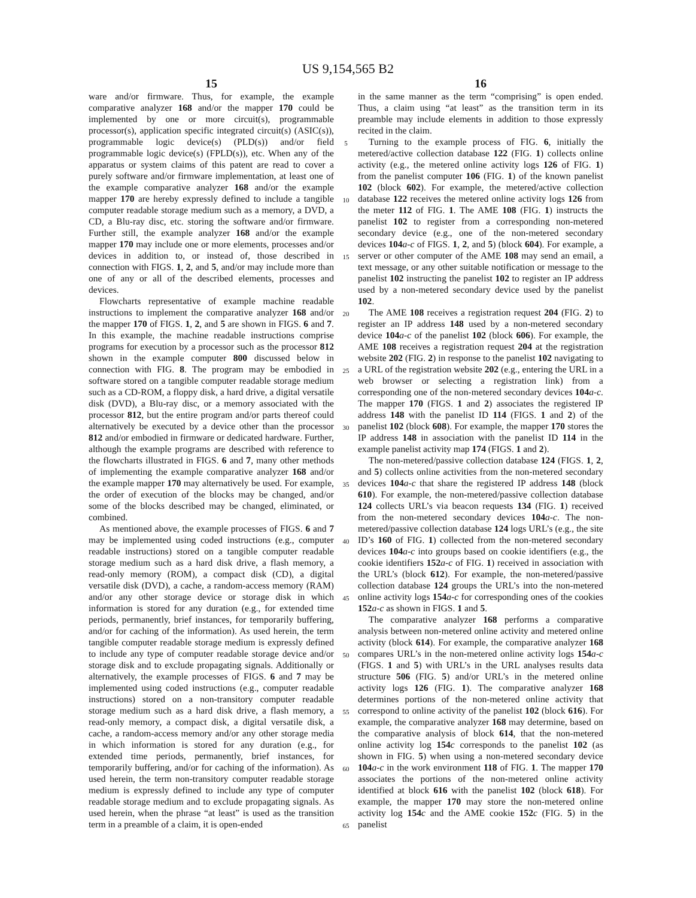US 9,154,565 B2
15
ware and/or firmware. Thus, for example, the example comparative analyzer 168 and/or the mapper 170 could be implemented by one or more circuit(s), programmable processor(s), application specific integrated circuit(s) (ASIC(s)), programmable logic device(s) (PLD(s)) and/or field programmable logic device(s) (FPLD(s)), etc. When any of the apparatus or system claims of this patent are read to cover a purely software and/or firmware implementation, at least one of the example comparative analyzer 168 and/or the example mapper 170 are hereby expressly defined to include a tangible computer readable storage medium such as a memory, a DVD, a CD, a Blu-ray disc, etc. storing the software and/or firmware. Further still, the example analyzer 168 and/or the example mapper 170 may include one or more elements, processes and/or devices in addition to, or instead of, those described in connection with FIGS. 1, 2, and 5, and/or may include more than one of any or all of the described elements, processes and devices.
Flowcharts representative of example machine readable instructions to implement the comparative analyzer 168 and/or the mapper 170 of FIGS. 1, 2, and 5 are shown in FIGS. 6 and 7. In this example, the machine readable instructions comprise programs for execution by a processor such as the processor 812 shown in the example computer 800 discussed below in connection with FIG. 8. The program may be embodied in software stored on a tangible computer readable storage medium such as a CD-ROM, a floppy disk, a hard drive, a digital versatile disk (DVD), a Blu-ray disc, or a memory associated with the processor 812, but the entire program and/or parts thereof could alternatively be executed by a device other than the processor 812 and/or embodied in firmware or dedicated hardware. Further, although the example programs are described with reference to the flowcharts illustrated in FIGS. 6 and 7, many other methods of implementing the example comparative analyzer 168 and/or the example mapper 170 may alternatively be used. For example, the order of execution of the blocks may be changed, and/or some of the blocks described may be changed, eliminated, or combined.
As mentioned above, the example processes of FIGS. 6 and 7 may be implemented using coded instructions (e.g., computer readable instructions) stored on a tangible computer readable storage medium such as a hard disk drive, a flash memory, a read-only memory (ROM), a compact disk (CD), a digital versatile disk (DVD), a cache, a random-access memory (RAM) and/or any other storage device or storage disk in which information is stored for any duration (e.g., for extended time periods, permanently, brief instances, for temporarily buffering, and/or for caching of the information). As used herein, the term tangible computer readable storage medium is expressly defined to include any type of computer readable storage device and/or storage disk and to exclude propagating signals. Additionally or alternatively, the example processes of FIGS. 6 and 7 may be implemented using coded instructions (e.g., computer readable instructions) stored on a non-transitory computer readable storage medium such as a hard disk drive, a flash memory, a read-only memory, a compact disk, a digital versatile disk, a cache, a random-access memory and/or any other storage media in which information is stored for any duration (e.g., for extended time periods, permanently, brief instances, for temporarily buffering, and/or for caching of the information). As used herein, the term non-transitory computer readable storage medium is expressly defined to include any type of computer readable storage medium and to exclude propagating signals. As used herein, when the phrase “at least” is used as the transition term in a preamble of a claim, it is open-ended
5
10
15
20
25
30
35
40
45
50
55
60
65
16
in the same manner as the term “comprising” is open ended. Thus, a claim using “at least” as the transition term in its preamble may include elements in addition to those expressly recited in the claim.
Turning to the example process of FIG. 6, initially the metered/active collection database 122 (FIG. 1) collects online activity (e.g., the metered online activity logs 126 of FIG. 1) from the panelist computer 106 (FIG. 1) of the known panelist 102 (block 602). For example, the metered/active collection database 122 receives the metered online activity logs 126 from the meter 112 of FIG. 1. The AME 108 (FIG. 1) instructs the panelist 102 to register from a corresponding non-metered secondary device (e.g., one of the non-metered secondary devices 104 a-c of FIGS. 1, 2, and 5) (block 604). For example, a server or other computer of the AME 108 may send an email, a text message, or any other suitable notification or message to the panelist 102 instructing the panelist 102 to register an IP address used by a non-metered secondary device used by the panelist 102.
The AME 108 receives a registration request 204 (FIG. 2) to register an IP address 148 used by a non-metered secondary device 104 a-c of the panelist 102 (block 606). For example, the AME 108 receives a registration request 204 at the registration website 202 (FIG. 2) in response to the panelist 102 navigating to a URL of the registration website 202 (e.g., entering the URL in a web browser or selecting a registration link) from a corresponding one of the non-metered secondary devices 104 a-c. The mapper 170 (FIGS. 1 and 2) associates the registered IP address 148 with the panelist ID 114 (FIGS. 1 and 2) of the panelist 102 (block 608). For example, the mapper 170 stores the IP address 148 in association with the panelist ID 114 in the example panelist activity map 174 (FIGS. 1 and 2).
The non-metered/passive collection database 124 (FIGS. 1, 2, and 5) collects online activities from the non-metered secondary devices 104 a-c that share the registered IP address 148 (block 610). For example, the non-metered/passive collection database 124 collects URL’s via beacon requests 134 (FIG. 1) received from the non-metered secondary devices 104 a-c. The non-metered/passive collection database 124 logs URL’s (e.g., the site ID’s 160 of FIG. 1) collected from the non-metered secondary devices 104 a-c into groups based on cookie identifiers (e.g., the cookie identifiers 152 a-c of FIG. 1) received in association with the URL’s (block 612). For example, the non-metered/passive collection database 124 groups the URL’s into the non-metered online activity logs 154 a-c for corresponding ones of the cookies 152 a-c as shown in FIGS. 1 and 5.
The comparative analyzer 168 performs a comparative analysis between non-metered online activity and metered online activity (block 614). For example, the comparative analyzer 168 compares URL’s in the non-metered online activity logs 154 a-c (FIGS. 1 and 5) with URL’s in the URL analyses results data structure 506 (FIG. 5) and/or URL’s in the metered online activity logs 126 (FIG. 1). The comparative analyzer 168 determines portions of the non-metered online activity that correspond to online activity of the panelist 102 (block 616). For example, the comparative analyzer 168 may determine, based on the comparative analysis of block 614, that the non-metered online activity log 154 c corresponds to the panelist 102 (as shown in FIG. 5) when using a non-metered secondary device 104 a-c in the work environment 118 of FIG. 1. The mapper 170 associates the portions of the non-metered online activity identified at block 616 with the panelist 102 (block 618). For example, the mapper 170 may store the non-metered online activity log 154 c and the AME cookie 152 c (FIG. 5) in the panelist